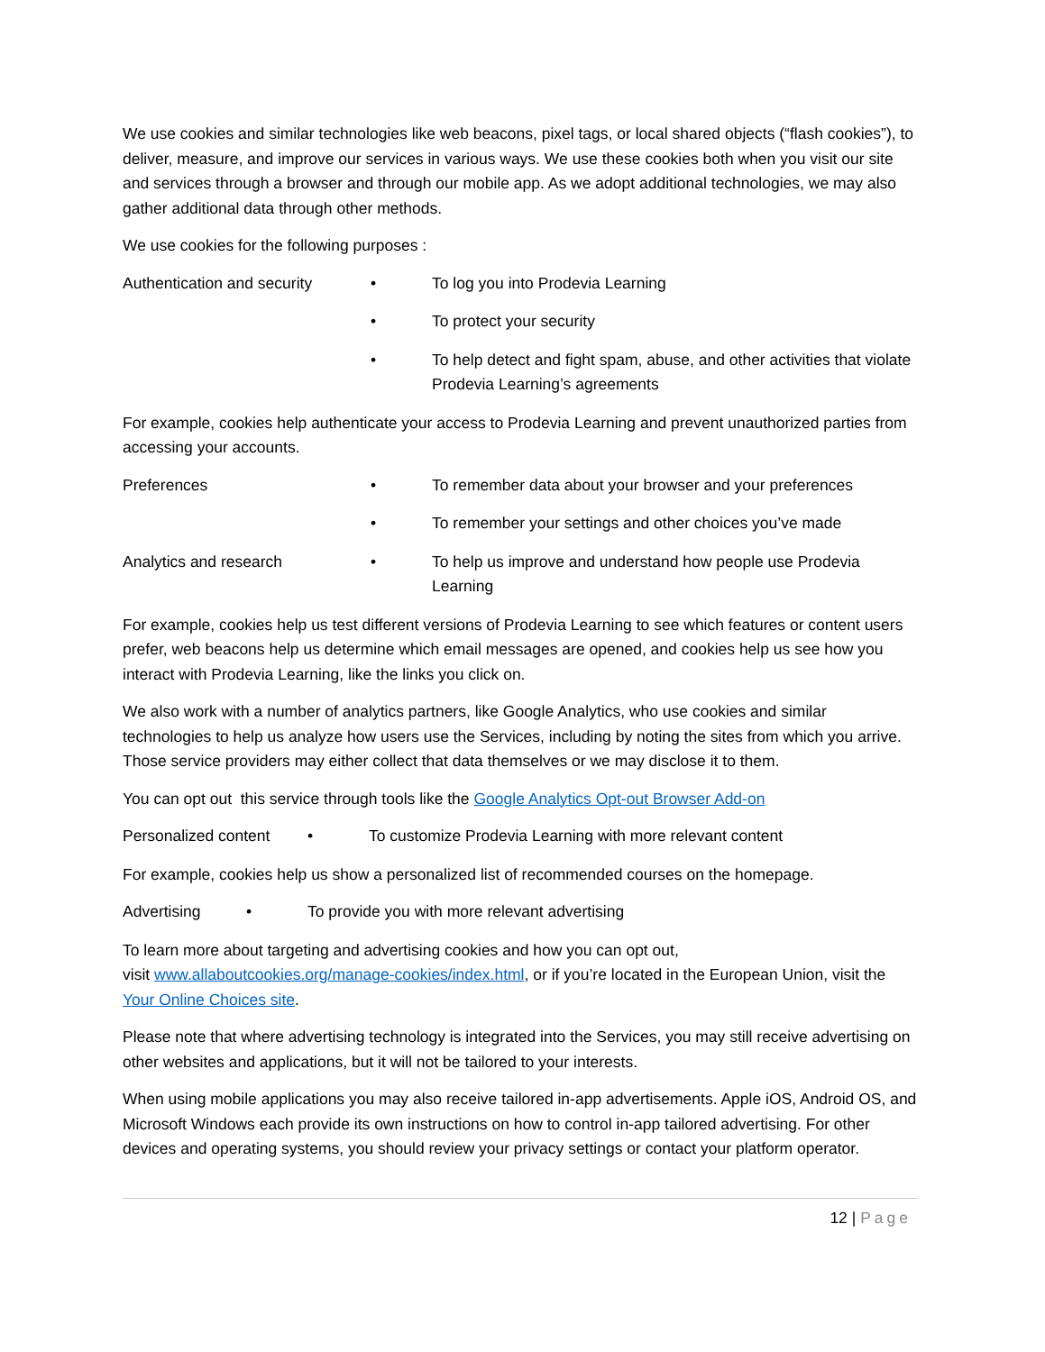We use cookies and similar technologies like web beacons, pixel tags, or local shared objects (“flash cookies”), to deliver, measure, and improve our services in various ways. We use these cookies both when you visit our site and services through a browser and through our mobile app. As we adopt additional technologies, we may also gather additional data through other methods.
We use cookies for the following purposes :
Authentication and security
• To log you into Prodevia Learning
• To protect your security
• To help detect and fight spam, abuse, and other activities that violate Prodevia Learning’s agreements
For example, cookies help authenticate your access to Prodevia Learning and prevent unauthorized parties from accessing your accounts.
Preferences • To remember data about your browser and your preferences
• To remember your settings and other choices you’ve made
Analytics and research • To help us improve and understand how people use Prodevia Learning
For example, cookies help us test different versions of Prodevia Learning to see which features or content users prefer, web beacons help us determine which email messages are opened, and cookies help us see how you interact with Prodevia Learning, like the links you click on.
We also work with a number of analytics partners, like Google Analytics, who use cookies and similar technologies to help us analyze how users use the Services, including by noting the sites from which you arrive. Those service providers may either collect that data themselves or we may disclose it to them.
You can opt out this service through tools like the Google Analytics Opt-out Browser Add-on
Personalized content
• To customize Prodevia Learning with more relevant content
For example, cookies help us show a personalized list of recommended courses on the homepage.
Advertising • To provide you with more relevant advertising
To learn more about targeting and advertising cookies and how you can opt out,
visit www.allaboutcookies.org/manage-cookies/index.html, or if you’re located in the European Union, visit the Your Online Choices site.
Please note that where advertising technology is integrated into the Services, you may still receive advertising on other websites and applications, but it will not be tailored to your interests.
When using mobile applications you may also receive tailored in-app advertisements. Apple iOS, Android OS, and Microsoft Windows each provide its own instructions on how to control in-app tailored advertising. For other devices and operating systems, you should review your privacy settings or contact your platform operator.
12 | Page